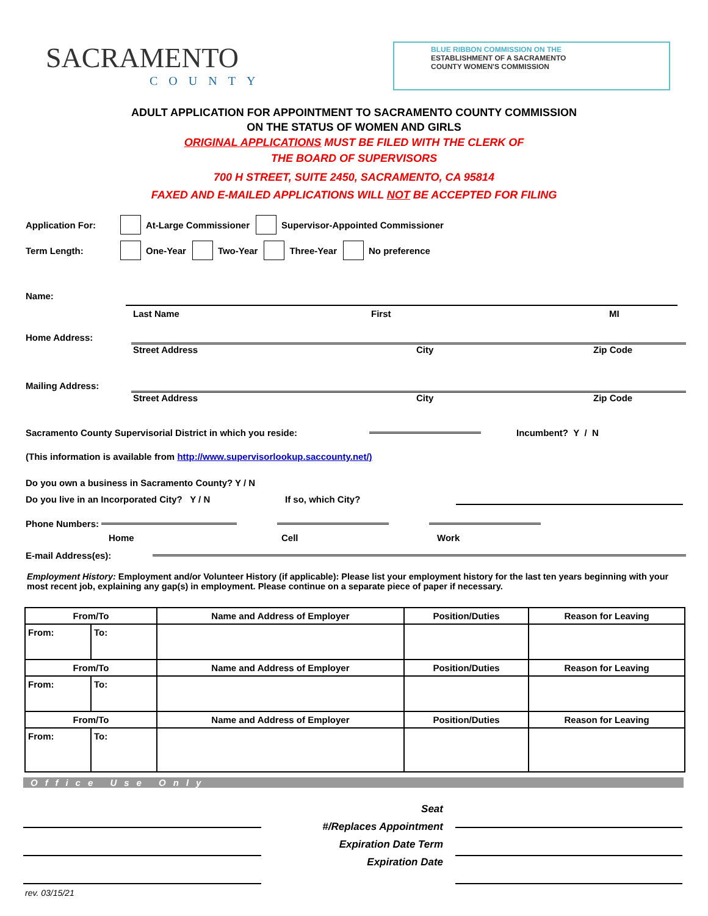SACRAMENTO
COUNTY
BLUE RIBBON COMMISSION ON THE
ESTABLISHMENT OF A SACRAMENTO
COUNTY WOMEN'S COMMISSION
ADULT APPLICATION FOR APPOINTMENT TO SACRAMENTO COUNTY COMMISSION
ON THE STATUS OF WOMEN AND GIRLS
ORIGINAL APPLICATIONS MUST BE FILED WITH THE CLERK OF
THE BOARD OF SUPERVISORS
700 H STREET, SUITE 2450, SACRAMENTO, CA 95814
FAXED AND E-MAILED APPLICATIONS WILL NOT BE ACCEPTED FOR FILING
Application For: At-Large Commissioner Supervisor-Appointed Commissioner
Term Length: One-Year Two-Year Three-Year No preference
Name:
Last Name First MI
Home Address:
Street Address City Zip Code
Mailing Address:
Street Address City Zip Code
Sacramento County Supervisorial District in which you reside: Incumbent? Y / N
(This information is available from http://www.supervisorlookup.saccounty.net/)
Do you own a business in Sacramento County? Y / N
Do you live in an Incorporated City? Y / N If so, which City?
Phone Numbers:
Home Cell Work
E-mail Address(es):
Employment History: Employment and/or Volunteer History (if applicable): Please list your employment history for the last ten years beginning with your most recent job, explaining any gap(s) in employment. Please continue on a separate piece of paper if necessary.
| From/To | | Name and Address of Employer | Position/Duties | Reason for Leaving |
| --- | --- | --- | --- | --- |
| From: | To: | | | |
| From/To | | Name and Address of Employer | Position/Duties | Reason for Leaving |
| From: | To: | | | |
| From/To | | Name and Address of Employer | Position/Duties | Reason for Leaving |
| From: | To: | | | |
Office Use Only
Seat
#/Replaces Appointment
Expiration Date Term
Expiration Date
rev. 03/15/21